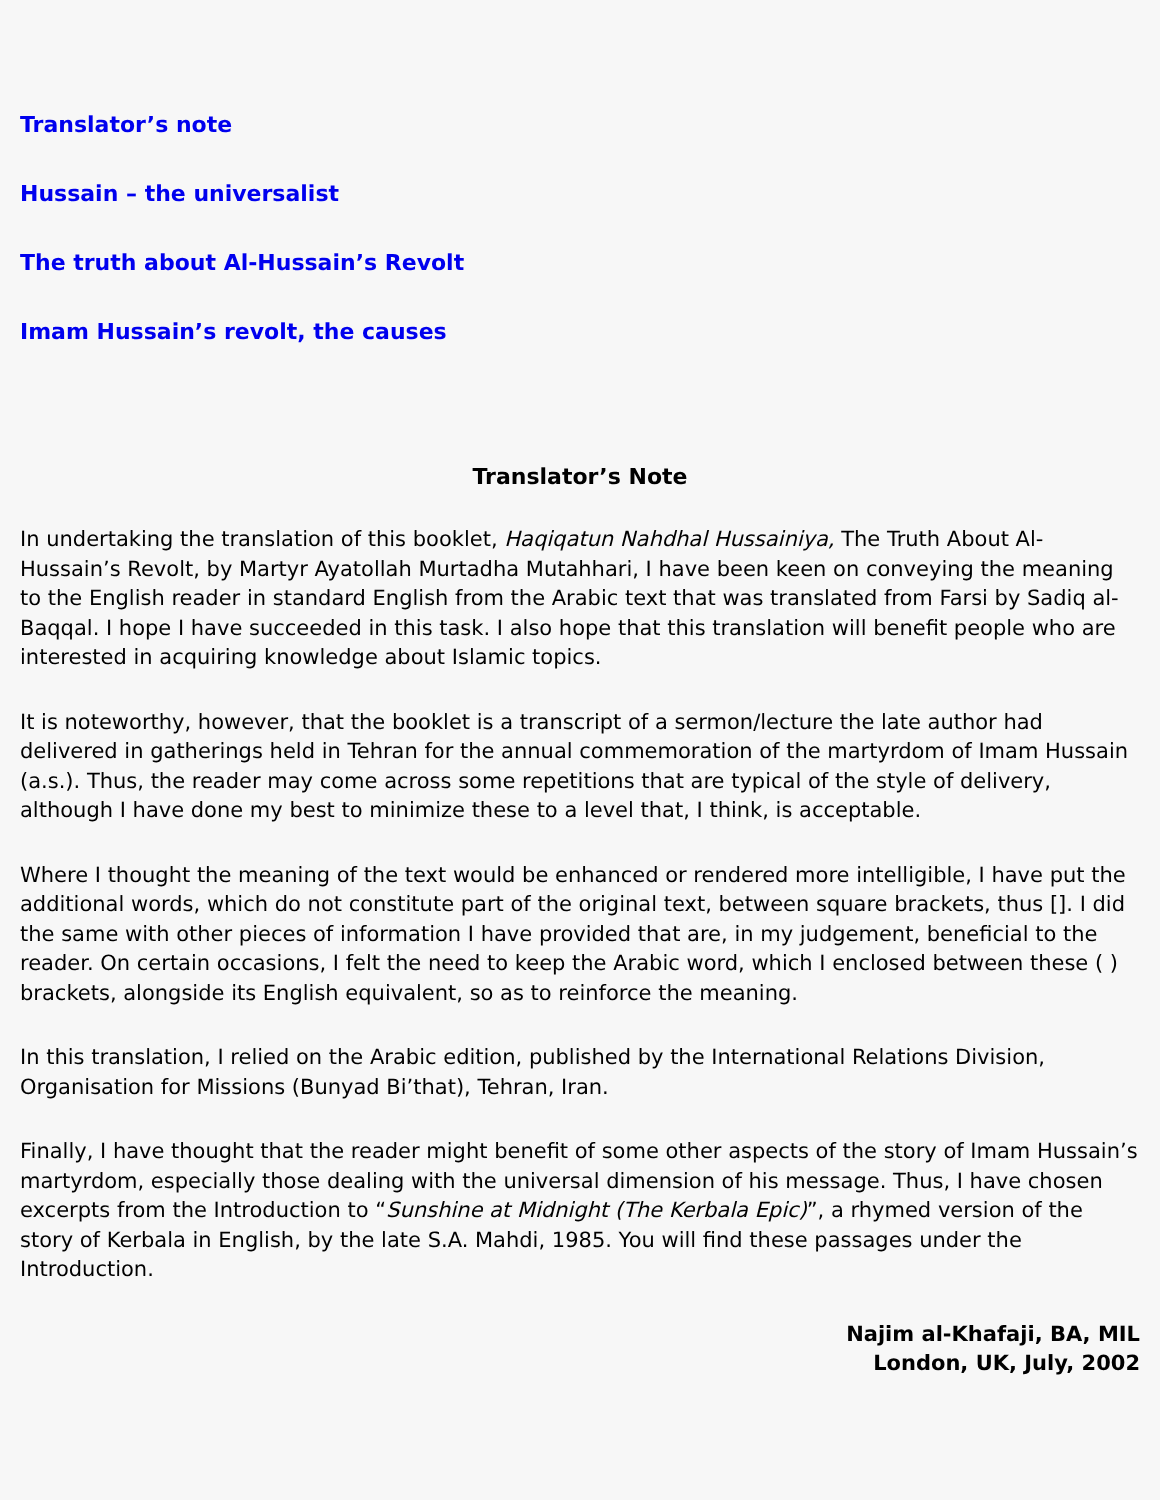Translator’s note
Hussain – the universalist
The truth about Al-Hussain’s Revolt
Imam Hussain’s revolt, the causes
Translator’s Note
In undertaking the translation of this booklet, Haqiqatun Nahdhal Hussainiya, The Truth About Al-Hussain’s Revolt, by Martyr Ayatollah Murtadha Mutahhari, I have been keen on conveying the meaning to the English reader in standard English from the Arabic text that was translated from Farsi by Sadiq al-Baqqal. I hope I have succeeded in this task. I also hope that this translation will benefit people who are interested in acquiring knowledge about Islamic topics.
It is noteworthy, however, that the booklet is a transcript of a sermon/lecture the late author had delivered in gatherings held in Tehran for the annual commemoration of the martyrdom of Imam Hussain (a.s.). Thus, the reader may come across some repetitions that are typical of the style of delivery, although I have done my best to minimize these to a level that, I think, is acceptable.
Where I thought the meaning of the text would be enhanced or rendered more intelligible, I have put the additional words, which do not constitute part of the original text, between square brackets, thus []. I did the same with other pieces of information I have provided that are, in my judgement, beneficial to the reader. On certain occasions, I felt the need to keep the Arabic word, which I enclosed between these ( ) brackets, alongside its English equivalent, so as to reinforce the meaning.
In this translation, I relied on the Arabic edition, published by the International Relations Division, Organisation for Missions (Bunyad Bi’that), Tehran, Iran.
Finally, I have thought that the reader might benefit of some other aspects of the story of Imam Hussain’s martyrdom, especially those dealing with the universal dimension of his message. Thus, I have chosen excerpts from the Introduction to “Sunshine at Midnight (The Kerbala Epic)”, a rhymed version of the story of Kerbala in English, by the late S.A. Mahdi, 1985. You will find these passages under the Introduction.
Najim al-Khafaji, BA, MIL
London, UK, July, 2002